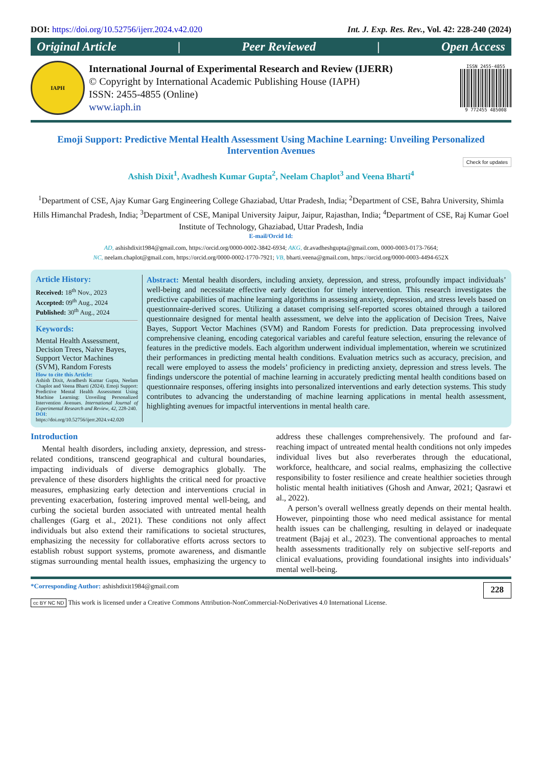DOI: https://doi.org/10.52756/ijerr.2024.v42.020
Int. J. Exp. Res. Rev., Vol. 42: 228-240 (2024)
Original Article | Peer Reviewed | Open Access
IAPH
International Journal of Experimental Research and Review (IJERR)
© Copyright by International Academic Publishing House (IAPH)
ISSN: 2455-4855 (Online)
www.iaph.in
ISSN 2455-4855
9 772455 485008
Emoji Support: Predictive Mental Health Assessment Using Machine Learning: Unveiling Personalized Intervention Avenues
Check for updates
Ashish Dixit<sup>1</sup>, Avadhesh Kumar Gupta<sup>2</sup>, Neelam Chaplot<sup>3</sup> and Veena Bharti<sup>4</sup>
<sup>1</sup> Department of CSE, Ajay Kumar Garg Engineering College Ghaziabad, Uttar Pradesh, India; <sup>2</sup>Department of CSE, Bahra University, Shimla Hills Himanchal Pradesh, India; <sup>3</sup>Department of CSE, Manipal University Jaipur, Jaipur, Rajasthan, India; <sup>4</sup>Department of CSE, Raj Kumar Goel Institute of Technology, Ghaziabad, Uttar Pradesh, India
E-mail/Orcid Id:
AD, ashishdixit1984@gmail.com, https://orcid.org/0000-0002-3842-6934; AKG, dr.avadheshgupta@gmail.com, 0000-0003-0173-7664;
NC, neelam.chaplot@gmail.com, https://orcid.org/0000-0002-1770-7921; VB, bharti.veena@gmail.com, https://orcid.org/0000-0003-4494-652X
Article History:
Received: 18<sup>th</sup> Nov., 2023
Accepted: 09<sup>th</sup> Aug., 2024
Published: 30<sup>th</sup> Aug., 2024
Keywords:
Mental Health Assessment, Decision Trees, Naive Bayes, Support Vector Machines (SVM), Random Forests
How to cite this Article:
Ashish Dixit, Avadhesh Kumar Gupta, Neelam Chaplot and Veena Bharti (2024). Emoji Support: Predictive Mental Health Assessment Using Machine Learning: Unveiling Personalized Intervention Avenues. International Journal of Experimental Research and Review, 42, 228-240.
DOI:
https://doi.org/10.52756/ijerr.2024.v42.020
Abstract: Mental health disorders, including anxiety, depression, and stress, profoundly impact individuals’ well-being and necessitate effective early detection for timely intervention. This research investigates the predictive capabilities of machine learning algorithms in assessing anxiety, depression, and stress levels based on questionnaire-derived scores. Utilizing a dataset comprising self-reported scores obtained through a tailored questionnaire designed for mental health assessment, we delve into the application of Decision Trees, Naive Bayes, Support Vector Machines (SVM) and Random Forests for prediction. Data preprocessing involved comprehensive cleaning, encoding categorical variables and careful feature selection, ensuring the relevance of features in the predictive models. Each algorithm underwent individual implementation, wherein we scrutinized their performances in predicting mental health conditions. Evaluation metrics such as accuracy, precision, and recall were employed to assess the models’ proficiency in predicting anxiety, depression and stress levels. The findings underscore the potential of machine learning in accurately predicting mental health conditions based on questionnaire responses, offering insights into personalized interventions and early detection systems. This study contributes to advancing the understanding of machine learning applications in mental health assessment, highlighting avenues for impactful interventions in mental health care.
Introduction
Mental health disorders, including anxiety, depression, and stress-related conditions, transcend geographical and cultural boundaries, impacting individuals of diverse demographics globally. The prevalence of these disorders highlights the critical need for proactive measures, emphasizing early detection and interventions crucial in preventing exacerbation, fostering improved mental well-being, and curbing the societal burden associated with untreated mental health challenges (Garg et al., 2021). These conditions not only affect individuals but also extend their ramifications to societal structures, emphasizing the necessity for collaborative efforts across sectors to establish robust support systems, promote awareness, and dismantle stigmas surrounding mental health issues, emphasizing the urgency to address these challenges comprehensively. The profound and far-reaching impact of untreated mental health conditions not only impedes individual lives but also reverberates through the educational, workforce, healthcare, and social realms, emphasizing the collective responsibility to foster resilience and create healthier societies through holistic mental health initiatives (Ghosh and Anwar, 2021; Qasrawi et al., 2022).
A person’s overall wellness greatly depends on their mental health. However, pinpointing those who need medical assistance for mental health issues can be challenging, resulting in delayed or inadequate treatment (Bajaj et al., 2023). The conventional approaches to mental health assessments traditionally rely on subjective self-reports and clinical evaluations, providing foundational insights into individuals’ mental well-being.
*Corresponding Author: ashishdixit1984@gmail.com
cc BY NC ND This work is licensed under a Creative Commons Attribution-NonCommercial-NoDerivatives 4.0 International License.
228